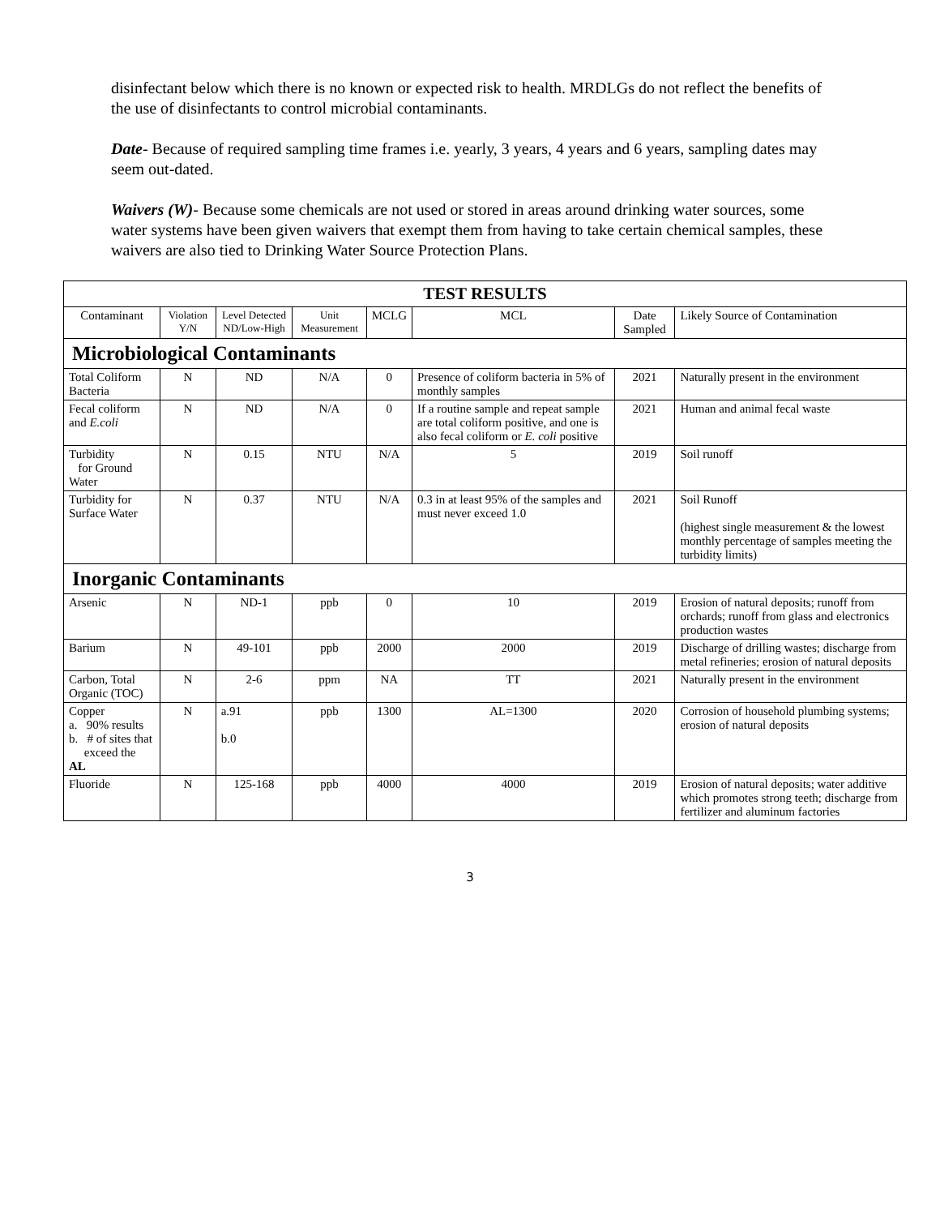disinfectant below which there is no known or expected risk to health. MRDLGs do not reflect the benefits of the use of disinfectants to control microbial contaminants.
Date- Because of required sampling time frames i.e. yearly, 3 years, 4 years and 6 years, sampling dates may seem out-dated.
Waivers (W)- Because some chemicals are not used or stored in areas around drinking water sources, some water systems have been given waivers that exempt them from having to take certain chemical samples, these waivers are also tied to Drinking Water Source Protection Plans.
| TEST RESULTS | | | | | | | |
| --- | --- | --- | --- | --- | --- | --- | --- |
| Contaminant | Violation Y/N | Level Detected ND/Low-High | Unit Measurement | MCLG | MCL | Date Sampled | Likely Source of Contamination |
| Microbiological Contaminants | | | | | | | |
| Total Coliform Bacteria | N | ND | N/A | 0 | Presence of coliform bacteria in 5% of monthly samples | 2021 | Naturally present in the environment |
| Fecal coliform and E.coli | N | ND | N/A | 0 | If a routine sample and repeat sample are total coliform positive, and one is also fecal coliform or E. coli positive | 2021 | Human and animal fecal waste |
| Turbidity for Ground Water | N | 0.15 | NTU | N/A | 5 | 2019 | Soil runoff |
| Turbidity for Surface Water | N | 0.37 | NTU | N/A | 0.3 in at least 95% of the samples and must never exceed 1.0 | 2021 | Soil Runoff (highest single measurement & the lowest monthly percentage of samples meeting the turbidity limits) |
| Inorganic Contaminants | | | | | | | |
| Arsenic | N | ND-1 | ppb | 0 | 10 | 2019 | Erosion of natural deposits; runoff from orchards; runoff from glass and electronics production wastes |
| Barium | N | 49-101 | ppb | 2000 | 2000 | 2019 | Discharge of drilling wastes; discharge from metal refineries; erosion of natural deposits |
| Carbon, Total Organic (TOC) | N | 2-6 | ppm | NA | TT | 2021 | Naturally present in the environment |
| Copper a. 90% results b. # of sites that exceed the AL | N | a.91 b.0 | ppb | 1300 | AL=1300 | 2020 | Corrosion of household plumbing systems; erosion of natural deposits |
| Fluoride | N | 125-168 | ppb | 4000 | 4000 | 2019 | Erosion of natural deposits; water additive which promotes strong teeth; discharge from fertilizer and aluminum factories |
3